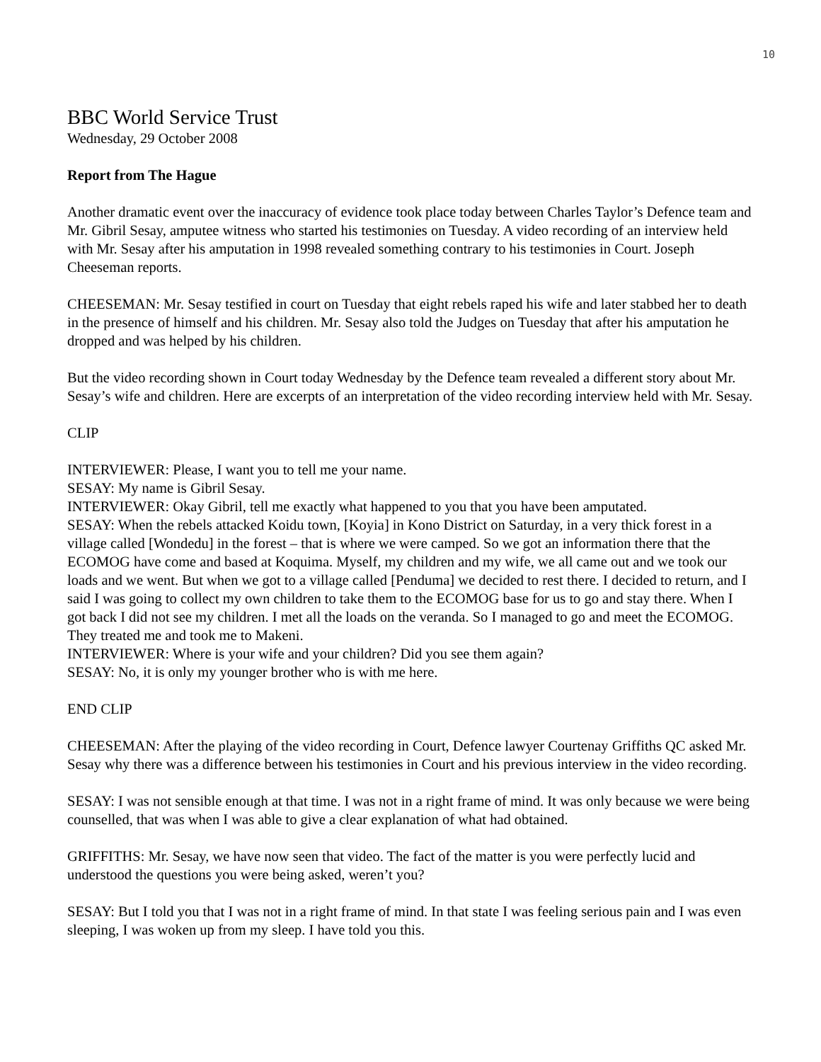10
BBC World Service Trust
Wednesday, 29 October 2008
Report from The Hague
Another dramatic event over the inaccuracy of evidence took place today between Charles Taylor’s Defence team and Mr. Gibril Sesay, amputee witness who started his testimonies on Tuesday. A video recording of an interview held with Mr. Sesay after his amputation in 1998 revealed something contrary to his testimonies in Court. Joseph Cheeseman reports.
CHEESEMAN: Mr. Sesay testified in court on Tuesday that eight rebels raped his wife and later stabbed her to death in the presence of himself and his children. Mr. Sesay also told the Judges on Tuesday that after his amputation he dropped and was helped by his children.
But the video recording shown in Court today Wednesday by the Defence team revealed a different story about Mr. Sesay’s wife and children. Here are excerpts of an interpretation of the video recording interview held with Mr. Sesay.
CLIP
INTERVIEWER: Please, I want you to tell me your name.
SESAY: My name is Gibril Sesay.
INTERVIEWER: Okay Gibril, tell me exactly what happened to you that you have been amputated.
SESAY: When the rebels attacked Koidu town, [Koyia] in Kono District on Saturday, in a very thick forest in a village called [Wondedu] in the forest – that is where we were camped. So we got an information there that the ECOMOG have come and based at Koquima. Myself, my children and my wife, we all came out and we took our loads and we went. But when we got to a village called [Penduma] we decided to rest there. I decided to return, and I said I was going to collect my own children to take them to the ECOMOG base for us to go and stay there. When I got back I did not see my children. I met all the loads on the veranda. So I managed to go and meet the ECOMOG. They treated me and took me to Makeni.
INTERVIEWER: Where is your wife and your children? Did you see them again?
SESAY: No, it is only my younger brother who is with me here.
END CLIP
CHEESEMAN: After the playing of the video recording in Court, Defence lawyer Courtenay Griffiths QC asked Mr. Sesay why there was a difference between his testimonies in Court and his previous interview in the video recording.
SESAY: I was not sensible enough at that time. I was not in a right frame of mind. It was only because we were being counselled, that was when I was able to give a clear explanation of what had obtained.
GRIFFITHS: Mr. Sesay, we have now seen that video. The fact of the matter is you were perfectly lucid and understood the questions you were being asked, weren’t you?
SESAY: But I told you that I was not in a right frame of mind. In that state I was feeling serious pain and I was even sleeping, I was woken up from my sleep. I have told you this.